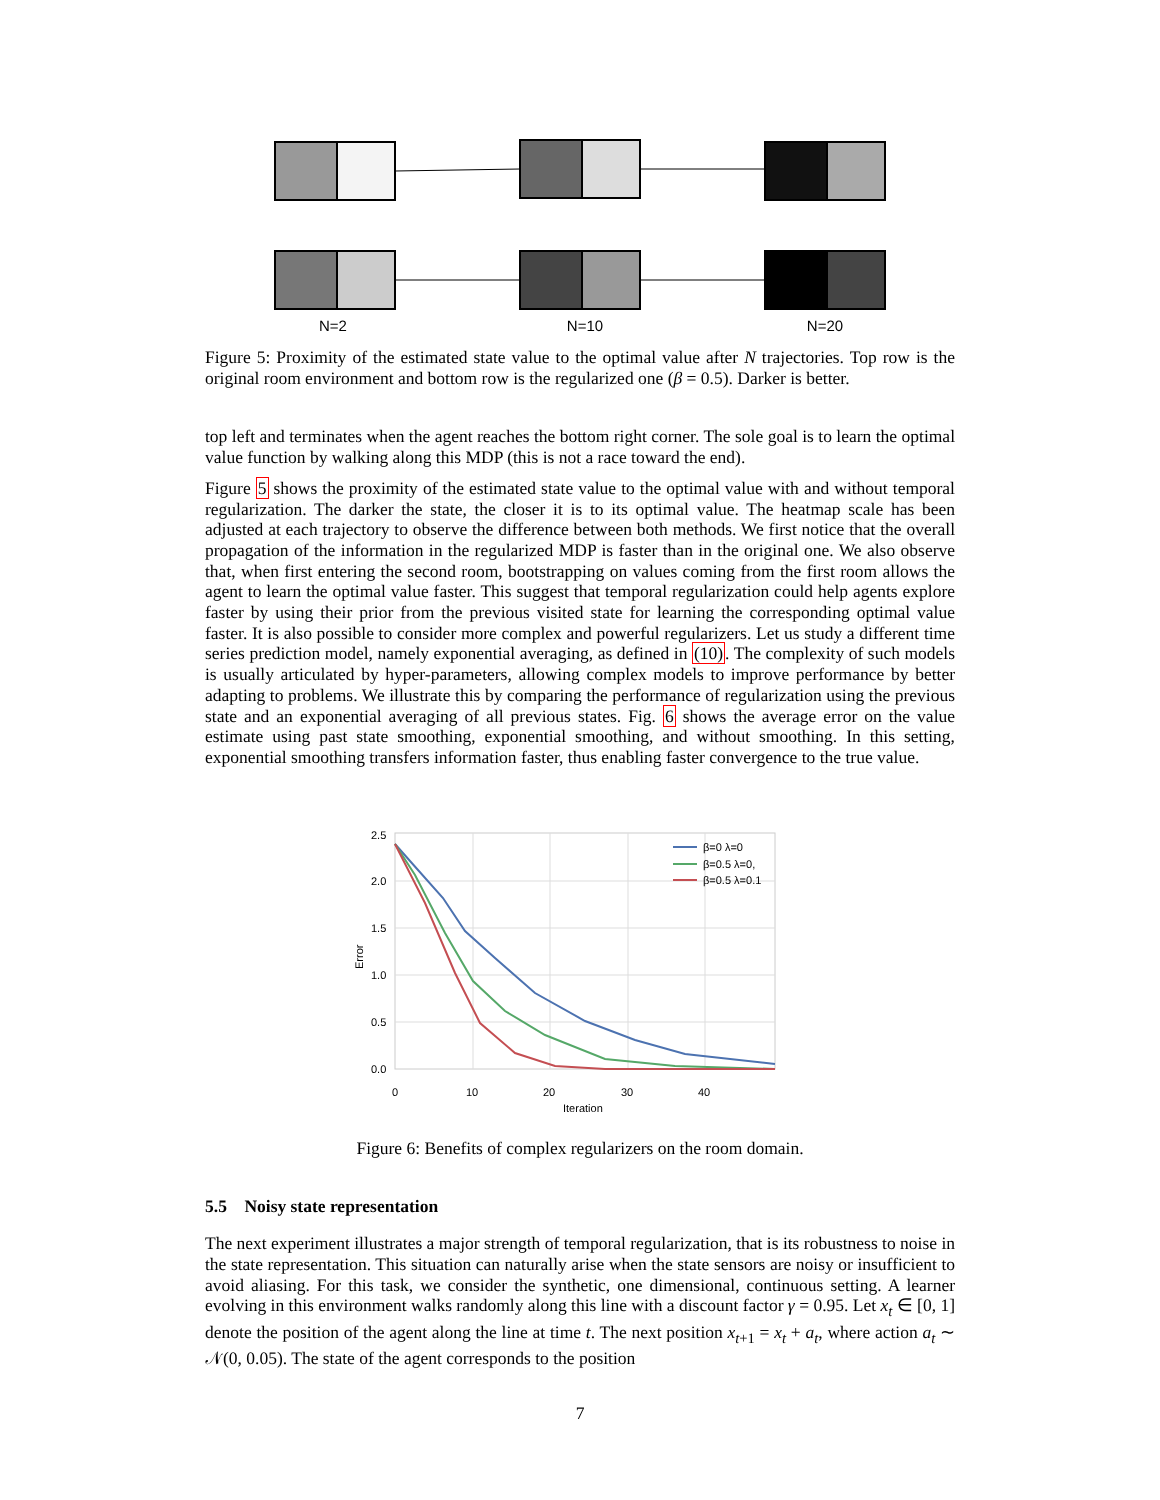N=2
N=10
N=20
Figure 5: Proximity of the estimated state value to the optimal value after N trajectories. Top row is the original room environment and bottom row is the regularized one (β = 0.5). Darker is better.
top left and terminates when the agent reaches the bottom right corner. The sole goal is to learn the optimal value function by walking along this MDP (this is not a race toward the end).
Figure 5 shows the proximity of the estimated state value to the optimal value with and without temporal regularization. The darker the state, the closer it is to its optimal value. The heatmap scale has been adjusted at each trajectory to observe the difference between both methods. We first notice that the overall propagation of the information in the regularized MDP is faster than in the original one. We also observe that, when first entering the second room, bootstrapping on values coming from the first room allows the agent to learn the optimal value faster. This suggest that temporal regularization could help agents explore faster by using their prior from the previous visited state for learning the corresponding optimal value faster. It is also possible to consider more complex and powerful regularizers. Let us study a different time series prediction model, namely exponential averaging, as defined in (10). The complexity of such models is usually articulated by hyper-parameters, allowing complex models to improve performance by better adapting to problems. We illustrate this by comparing the performance of regularization using the previous state and an exponential averaging of all previous states. Fig. 6 shows the average error on the value estimate using past state smoothing, exponential smoothing, and without smoothing. In this setting, exponential smoothing transfers information faster, thus enabling faster convergence to the true value.
2.5
2.0
1.5
1.0
0.5
0.0
0
10
20
30
40
Iteration
Error
β=0 λ=0
β=0.5 λ=0,
β=0.5 λ=0.1
Figure 6: Benefits of complex regularizers on the room domain.
5.5 Noisy state representation
The next experiment illustrates a major strength of temporal regularization, that is its robustness to noise in the state representation. This situation can naturally arise when the state sensors are noisy or insufficient to avoid aliasing. For this task, we consider the synthetic, one dimensional, continuous setting. A learner evolving in this environment walks randomly along this line with a discount factor γ = 0.95. Let x<sub>t</sub> ∈ [0, 1] denote the position of the agent along the line at time t. The next position x<sub>t+1</sub> = x<sub>t</sub> + a<sub>t</sub>, where action a<sub>t</sub> ∼ 𝒩(0, 0.05). The state of the agent corresponds to the position
7